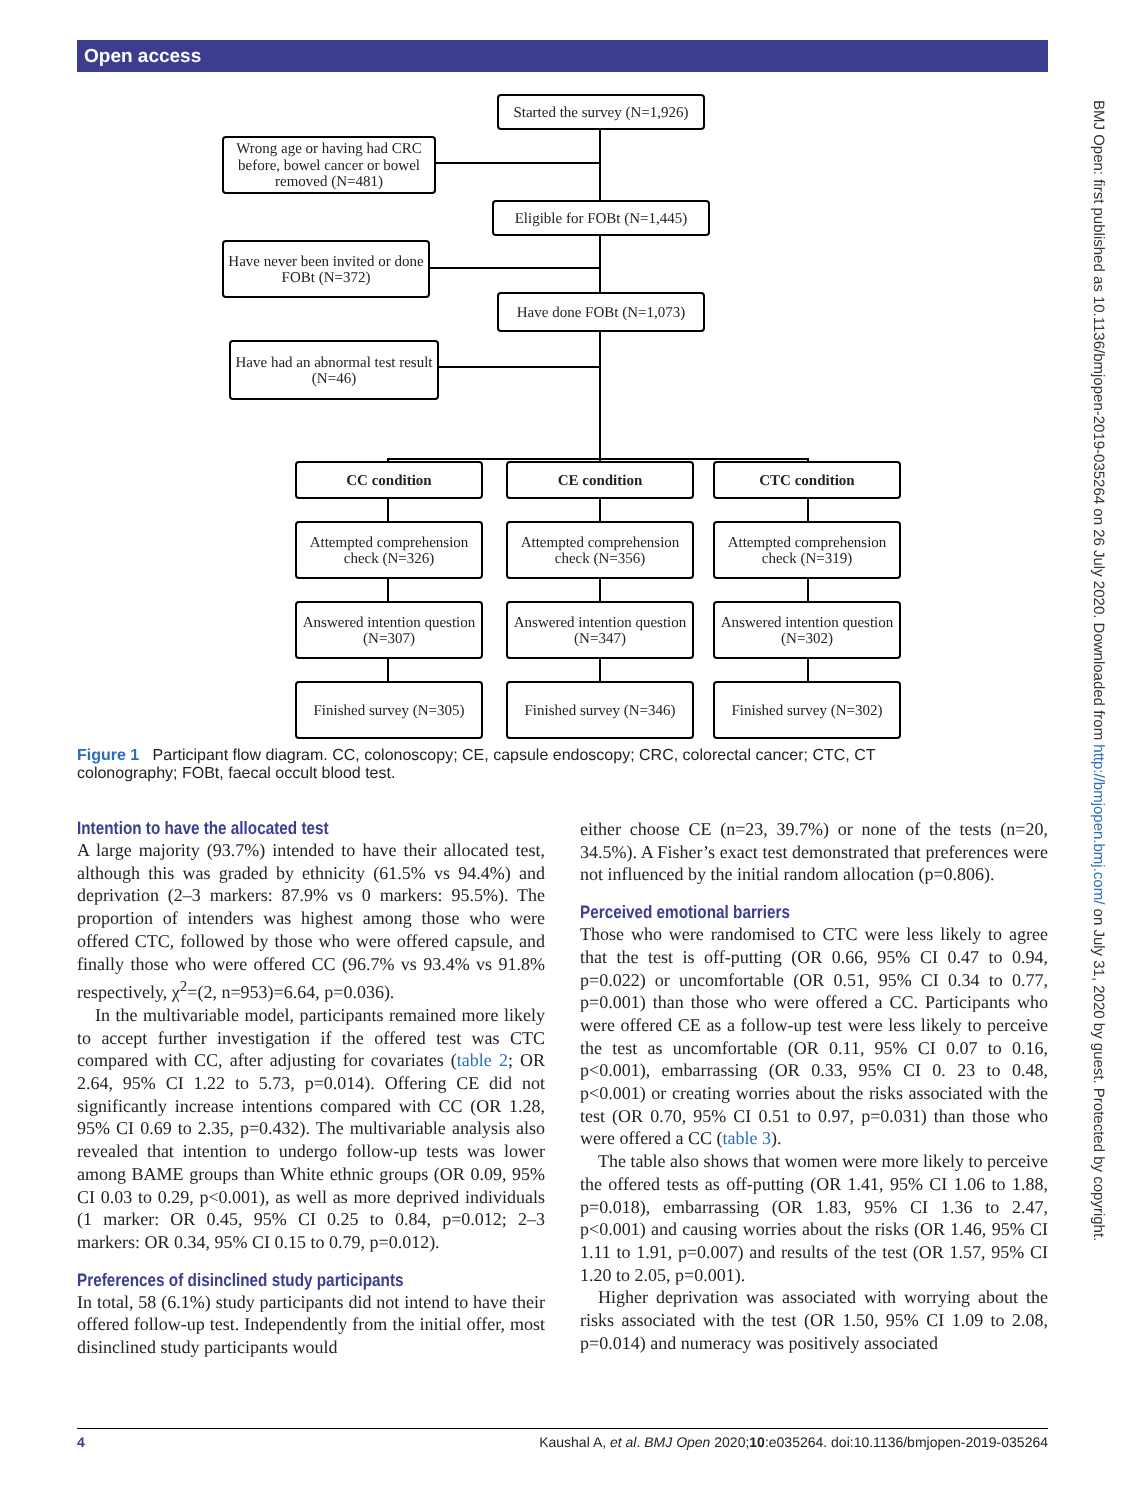Open access
BMJ Open: first published as 10.1136/bmjopen-2019-035264 on 26 July 2020. Downloaded from http://bmjopen.bmj.com/ on July 31, 2020 by guest. Protected by copyright.
Started the survey (N=1,926)
Wrong age or having had CRC before, bowel cancer or bowel removed (N=481)
Eligible for FOBt (N=1,445)
Have never been invited or done FOBt (N=372)
Have done FOBt (N=1,073)
Have had an abnormal test result (N=46)
CC condition CE condition CTC condition
Attempted comprehension check (N=326)
Attempted comprehension check (N=356)
Attempted comprehension check (N=319)
Answered intention question (N=307)
Answered intention question (N=347)
Answered intention question (N=302)
Finished survey (N=305)
Finished survey (N=346)
Finished survey (N=302)
Figure 1 Participant flow diagram. CC, colonoscopy; CE, capsule endoscopy; CRC, colorectal cancer; CTC, CT colonography; FOBt, faecal occult blood test.
Intention to have the allocated test
A large majority (93.7%) intended to have their allocated test, although this was graded by ethnicity (61.5% vs 94.4%) and deprivation (2–3 markers: 87.9% vs 0 markers: 95.5%). The proportion of intenders was highest among those who were offered CTC, followed by those who were offered capsule, and finally those who were offered CC (96.7% vs 93.4% vs 91.8% respectively, χ<sup>2</sup>=(2, n=953)=6.64, p=0.036).
In the multivariable model, participants remained more likely to accept further investigation if the offered test was CTC compared with CC, after adjusting for covariates (table 2; OR 2.64, 95% CI 1.22 to 5.73, p=0.014). Offering CE did not significantly increase intentions compared with CC (OR 1.28, 95% CI 0.69 to 2.35, p=0.432). The multivariable analysis also revealed that intention to undergo follow-up tests was lower among BAME groups than White ethnic groups (OR 0.09, 95% CI 0.03 to 0.29, p<0.001), as well as more deprived individuals (1 marker: OR 0.45, 95% CI 0.25 to 0.84, p=0.012; 2–3 markers: OR 0.34, 95% CI 0.15 to 0.79, p=0.012).
Preferences of disinclined study participants
In total, 58 (6.1%) study participants did not intend to have their offered follow-up test. Independently from the initial offer, most disinclined study participants would
either choose CE (n=23, 39.7%) or none of the tests (n=20, 34.5%). A Fisher’s exact test demonstrated that preferences were not influenced by the initial random allocation (p=0.806).
Perceived emotional barriers
Those who were randomised to CTC were less likely to agree that the test is off-putting (OR 0.66, 95% CI 0.47 to 0.94, p=0.022) or uncomfortable (OR 0.51, 95% CI 0.34 to 0.77, p=0.001) than those who were offered a CC. Participants who were offered CE as a follow-up test were less likely to perceive the test as uncomfortable (OR 0.11, 95% CI 0.07 to 0.16, p<0.001), embarrassing (OR 0.33, 95% CI 0. 23 to 0.48, p<0.001) or creating worries about the risks associated with the test (OR 0.70, 95% CI 0.51 to 0.97, p=0.031) than those who were offered a CC (table 3).
The table also shows that women were more likely to perceive the offered tests as off-putting (OR 1.41, 95% CI 1.06 to 1.88, p=0.018), embarrassing (OR 1.83, 95% CI 1.36 to 2.47, p<0.001) and causing worries about the risks (OR 1.46, 95% CI 1.11 to 1.91, p=0.007) and results of the test (OR 1.57, 95% CI 1.20 to 2.05, p=0.001).
Higher deprivation was associated with worrying about the risks associated with the test (OR 1.50, 95% CI 1.09 to 2.08, p=0.014) and numeracy was positively associated
4 Kaushal A, et al. BMJ Open 2020;10:e035264. doi:10.1136/bmjopen-2019-035264